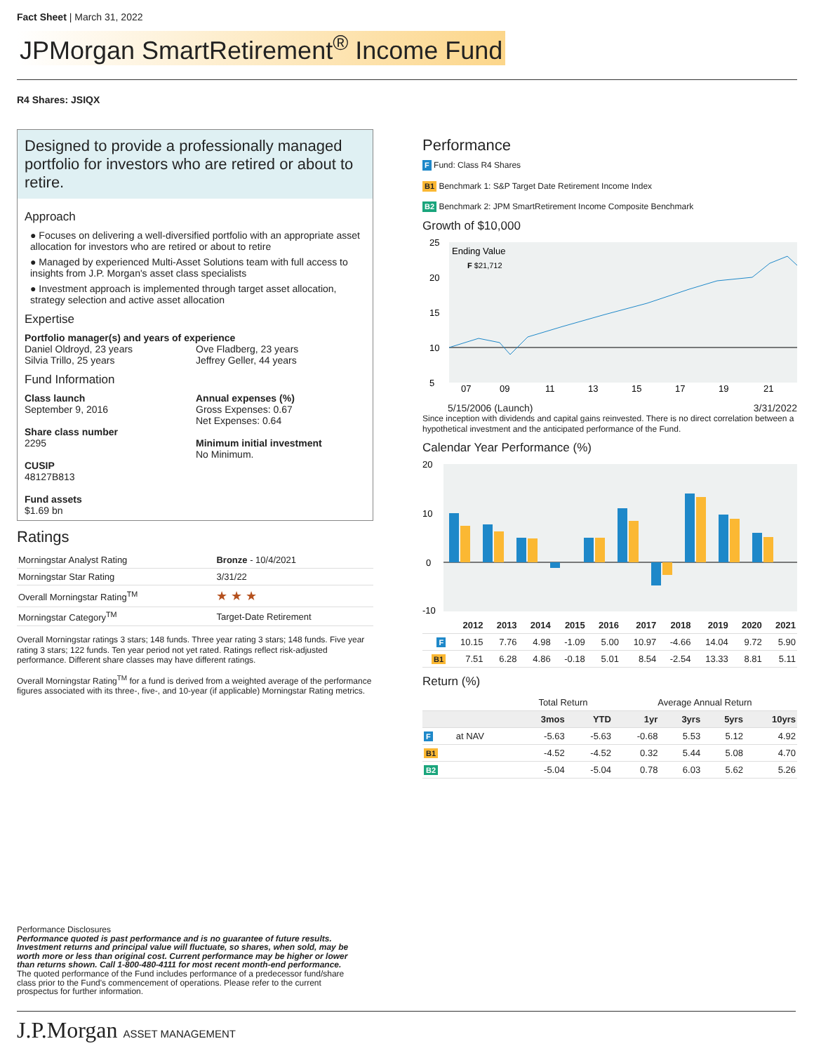Fact Sheet | March 31, 2022
JPMorgan SmartRetirement<sup>®</sup> Income Fund
R4 Shares: JSIQX
Designed to provide a professionally managed portfolio for investors who are retired or about to retire.
Approach
● Focuses on delivering a well-diversified portfolio with an appropriate asset allocation for investors who are retired or about to retire
● Managed by experienced Multi-Asset Solutions team with full access to insights from J.P. Morgan's asset class specialists
● Investment approach is implemented through target asset allocation, strategy selection and active asset allocation
Expertise
Portfolio manager(s) and years of experience
Daniel Oldroyd, 23 years
Silvia Trillo, 25 years
Ove Fladberg, 23 years
Jeffrey Geller, 44 years
Fund Information
Class launch
September 9, 2016
Share class number
2295
CUSIP
48127B813
Fund assets
$1.69 bn
Annual expenses (%)
Gross Expenses: 0.67
Net Expenses: 0.64
Minimum initial investment
No Minimum.
Ratings
| Morningstar Analyst Rating | Bronze - 10/4/2021 |
| Morningstar Star Rating | 3/31/22 |
| Overall Morningstar Rating<sup>TM</sup> | ★ ★ ★ |
| Morningstar Category<sup>TM</sup> | Target-Date Retirement |
Overall Morningstar ratings 3 stars; 148 funds. Three year rating 3 stars; 148 funds. Five year rating 3 stars; 122 funds. Ten year period not yet rated. Ratings reflect risk-adjusted performance. Different share classes may have different ratings.
Overall Morningstar Rating<sup>TM</sup> for a fund is derived from a weighted average of the performance figures associated with its three-, five-, and 10-year (if applicable) Morningstar Rating metrics.
Performance
F Fund: Class R4 Shares
B1 Benchmark 1: S&P Target Date Retirement Income Index
B2 Benchmark 2: JPM SmartRetirement Income Composite Benchmark
Growth of $10,000
25
20
15
10
5
Ending Value
F $21,712
07
09
11
13
15
17
19
21
5/15/2006 (Launch) 3/31/2022
Since inception with dividends and capital gains reinvested. There is no direct correlation between a hypothetical investment and the anticipated performance of the Fund.
Calendar Year Performance (%)
20
10
0
-10
| | 2012 | 2013 | 2014 | 2015 | 2016 | 2017 | 2018 | 2019 | 2020 | 2021 |
| --- | --- | --- | --- | --- | --- | --- | --- | --- | --- | --- |
| F | 10.15 | 7.76 | 4.98 | -1.09 | 5.00 | 10.97 | -4.66 | 14.04 | 9.72 | 5.90 |
| B1 | 7.51 | 6.28 | 4.86 | -0.18 | 5.01 | 8.54 | -2.54 | 13.33 | 8.81 | 5.11 |
Return (%)
| | | Total Return | | Average Annual Return | | | |
| --- | --- | --- | --- | --- | --- | --- | --- |
| | | 3mos | YTD | 1yr | 3yrs | 5yrs | 10yrs |
| F | at NAV | -5.63 | -5.63 | -0.68 | 5.53 | 5.12 | 4.92 |
| B1 | | -4.52 | -4.52 | 0.32 | 5.44 | 5.08 | 4.70 |
| B2 | | -5.04 | -5.04 | 0.78 | 6.03 | 5.62 | 5.26 |
Performance Disclosures
Performance quoted is past performance and is no guarantee of future results. Investment returns and principal value will fluctuate, so shares, when sold, may be worth more or less than original cost. Current performance may be higher or lower than returns shown. Call 1-800-480-4111 for most recent month-end performance.
The quoted performance of the Fund includes performance of a predecessor fund/share class prior to the Fund's commencement of operations. Please refer to the current prospectus for further information.
J.P.Morgan ASSET MANAGEMENT